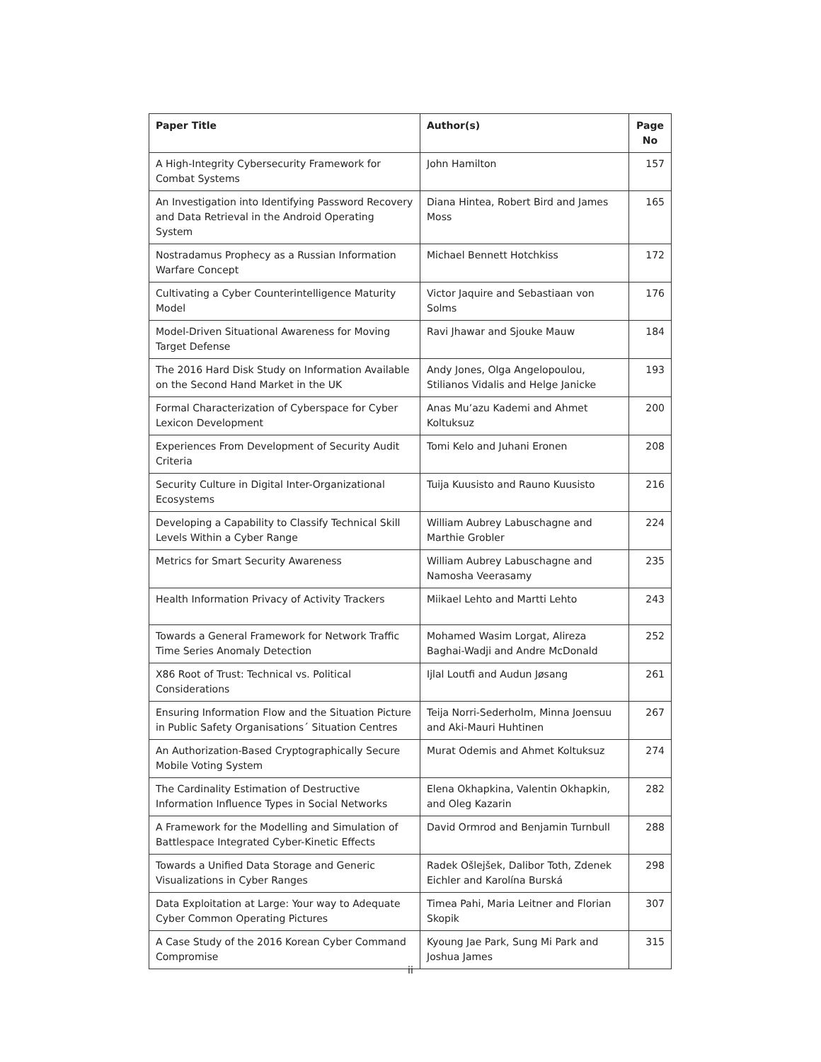| Paper Title | Author(s) | Page No |
| --- | --- | --- |
| A High-Integrity Cybersecurity Framework for Combat Systems | John Hamilton | 157 |
| An Investigation into Identifying Password Recovery and Data Retrieval in the Android Operating System | Diana Hintea, Robert Bird and James Moss | 165 |
| Nostradamus Prophecy as a Russian Information Warfare Concept | Michael Bennett Hotchkiss | 172 |
| Cultivating a Cyber Counterintelligence Maturity Model | Victor Jaquire and Sebastiaan von Solms | 176 |
| Model-Driven Situational Awareness for Moving Target Defense | Ravi Jhawar and Sjouke Mauw | 184 |
| The 2016 Hard Disk Study on Information Available on the Second Hand Market in the UK | Andy Jones, Olga Angelopoulou, Stilianos Vidalis and Helge Janicke | 193 |
| Formal Characterization of Cyberspace for Cyber Lexicon Development | Anas Mu’azu Kademi and Ahmet Koltuksuz | 200 |
| Experiences From Development of Security Audit Criteria | Tomi Kelo and Juhani Eronen | 208 |
| Security Culture in Digital Inter-Organizational Ecosystems | Tuija Kuusisto and Rauno Kuusisto | 216 |
| Developing a Capability to Classify Technical Skill Levels Within a Cyber Range | William Aubrey Labuschagne and Marthie Grobler | 224 |
| Metrics for Smart Security Awareness | William Aubrey Labuschagne and Namosha Veerasamy | 235 |
| Health Information Privacy of Activity Trackers | Miikael Lehto and Martti Lehto | 243 |
| Towards a General Framework for Network Traffic Time Series Anomaly Detection | Mohamed Wasim Lorgat, Alireza Baghai-Wadji and Andre McDonald | 252 |
| X86 Root of Trust: Technical vs. Political Considerations | Ijlal Loutfi and Audun Jøsang | 261 |
| Ensuring Information Flow and the Situation Picture in Public Safety Organisations´ Situation Centres | Teija Norri-Sederholm, Minna Joensuu and Aki-Mauri Huhtinen | 267 |
| An Authorization-Based Cryptographically Secure Mobile Voting System | Murat Odemis and Ahmet Koltuksuz | 274 |
| The Cardinality Estimation of Destructive Information Influence Types in Social Networks | Elena Okhapkina, Valentin Okhapkin, and Oleg Kazarin | 282 |
| A Framework for the Modelling and Simulation of Battlespace Integrated Cyber-Kinetic Effects | David Ormrod and Benjamin Turnbull | 288 |
| Towards a Unified Data Storage and Generic Visualizations in Cyber Ranges | Radek Ošlejšek, Dalibor Toth, Zdenek Eichler and Karolína Burská | 298 |
| Data Exploitation at Large: Your way to Adequate Cyber Common Operating Pictures | Timea Pahi, Maria Leitner and Florian Skopik | 307 |
| A Case Study of the 2016 Korean Cyber Command Compromise | Kyoung Jae Park, Sung Mi Park and Joshua James | 315 |
ii